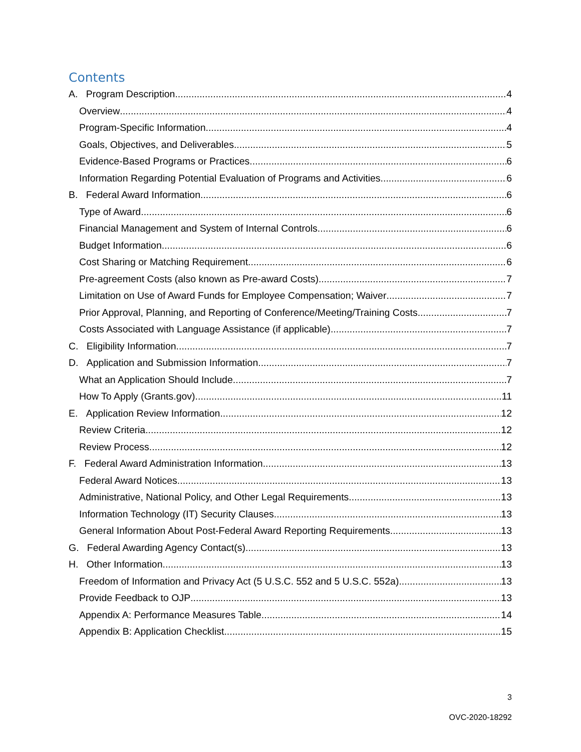Contents
A. Program Description 4
Overview 4
Program-Specific Information 4
Goals, Objectives, and Deliverables 5
Evidence-Based Programs or Practices 6
Information Regarding Potential Evaluation of Programs and Activities 6
B. Federal Award Information 6
Type of Award 6
Financial Management and System of Internal Controls 6
Budget Information 6
Cost Sharing or Matching Requirement 6
Pre-agreement Costs (also known as Pre-award Costs) 7
Limitation on Use of Award Funds for Employee Compensation; Waiver 7
Prior Approval, Planning, and Reporting of Conference/Meeting/Training Costs 7
Costs Associated with Language Assistance (if applicable) 7
C. Eligibility Information 7
D. Application and Submission Information 7
What an Application Should Include 7
How To Apply (Grants.gov) 11
E. Application Review Information 12
Review Criteria 12
Review Process 12
F. Federal Award Administration Information 13
Federal Award Notices 13
Administrative, National Policy, and Other Legal Requirements 13
Information Technology (IT) Security Clauses 13
General Information About Post-Federal Award Reporting Requirements 13
G. Federal Awarding Agency Contact(s) 13
H. Other Information 13
Freedom of Information and Privacy Act (5 U.S.C. 552 and 5 U.S.C. 552a) 13
Provide Feedback to OJP 13
Appendix A: Performance Measures Table 14
Appendix B: Application Checklist 15
3
OVC-2020-18292